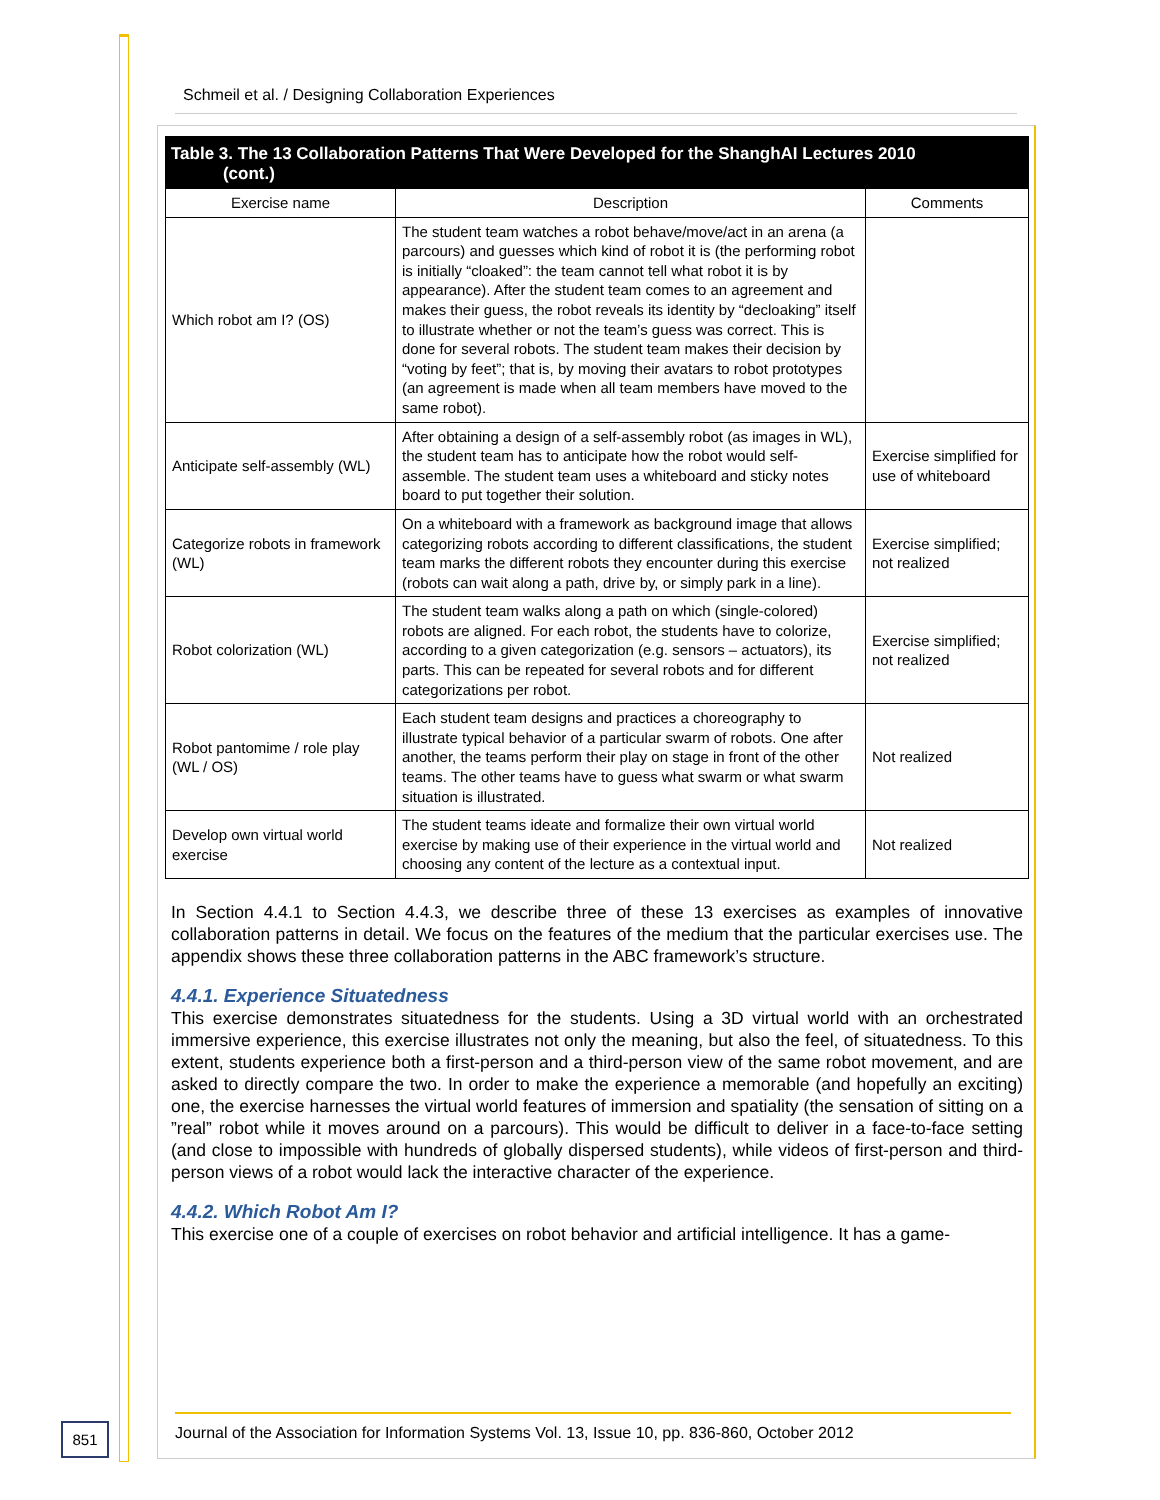Schmeil et al. / Designing Collaboration Experiences
Table 3. The 13 Collaboration Patterns That Were Developed for the ShanghAI Lectures 2010
(cont.)
| Exercise name | Description | Comments |
| --- | --- | --- |
| Which robot am I? (OS) | The student team watches a robot behave/move/act in an arena (a parcours) and guesses which kind of robot it is (the performing robot is initially “cloaked”: the team cannot tell what robot it is by appearance). After the student team comes to an agreement and makes their guess, the robot reveals its identity by “decloaking” itself to illustrate whether or not the team’s guess was correct. This is done for several robots. The student team makes their decision by “voting by feet”; that is, by moving their avatars to robot prototypes (an agreement is made when all team members have moved to the same robot). | |
| Anticipate self-assembly (WL) | After obtaining a design of a self-assembly robot (as images in WL), the student team has to anticipate how the robot would self-assemble. The student team uses a whiteboard and sticky notes board to put together their solution. | Exercise simplified for use of whiteboard |
| Categorize robots in framework (WL) | On a whiteboard with a framework as background image that allows categorizing robots according to different classifications, the student team marks the different robots they encounter during this exercise (robots can wait along a path, drive by, or simply park in a line). | Exercise simplified; not realized |
| Robot colorization (WL) | The student team walks along a path on which (single-colored) robots are aligned. For each robot, the students have to colorize, according to a given categorization (e.g. sensors – actuators), its parts. This can be repeated for several robots and for different categorizations per robot. | Exercise simplified; not realized |
| Robot pantomime / role play (WL / OS) | Each student team designs and practices a choreography to illustrate typical behavior of a particular swarm of robots. One after another, the teams perform their play on stage in front of the other teams. The other teams have to guess what swarm or what swarm situation is illustrated. | Not realized |
| Develop own virtual world exercise | The student teams ideate and formalize their own virtual world exercise by making use of their experience in the virtual world and choosing any content of the lecture as a contextual input. | Not realized |
In Section 4.4.1 to Section 4.4.3, we describe three of these 13 exercises as examples of innovative collaboration patterns in detail. We focus on the features of the medium that the particular exercises use. The appendix shows these three collaboration patterns in the ABC framework’s structure.
4.4.1. Experience Situatedness
This exercise demonstrates situatedness for the students. Using a 3D virtual world with an orchestrated immersive experience, this exercise illustrates not only the meaning, but also the feel, of situatedness. To this extent, students experience both a first-person and a third-person view of the same robot movement, and are asked to directly compare the two. In order to make the experience a memorable (and hopefully an exciting) one, the exercise harnesses the virtual world features of immersion and spatiality (the sensation of sitting on a ”real” robot while it moves around on a parcours). This would be difficult to deliver in a face-to-face setting (and close to impossible with hundreds of globally dispersed students), while videos of first-person and third-person views of a robot would lack the interactive character of the experience.
4.4.2. Which Robot Am I?
This exercise one of a couple of exercises on robot behavior and artificial intelligence. It has a game-
851
Journal of the Association for Information Systems Vol. 13, Issue 10, pp. 836-860, October 2012